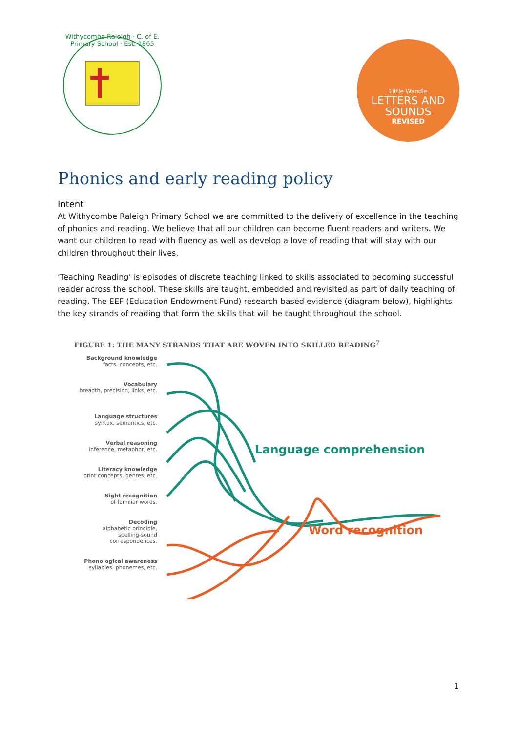Withycombe Raleigh · C. of E. Primary School · Est. 1865
Little Wandle
LETTERS AND
SOUNDS
REVISED
Phonics and early reading policy
Intent
At Withycombe Raleigh Primary School we are committed to the delivery of excellence in the teaching of phonics and reading. We believe that all our children can become fluent readers and writers. We want our children to read with fluency as well as develop a love of reading that will stay with our children throughout their lives.
‘Teaching Reading’ is episodes of discrete teaching linked to skills associated to becoming successful reader across the school. These skills are taught, embedded and revisited as part of daily teaching of reading. The EEF (Education Endowment Fund) research-based evidence (diagram below), highlights the key strands of reading that form the skills that will be taught throughout the school.
FIGURE 1: THE MANY STRANDS THAT ARE WOVEN INTO SKILLED READING<sup>7</sup>
Background knowledge
facts, concepts, etc.
Vocabulary
breadth, precision, links, etc.
Language structures
syntax, semantics, etc.
Verbal reasoning
inference, metaphor, etc.
Literacy knowledge
print concepts, genres, etc.
Sight recognition
of familiar words.
Decoding
alphabetic principle,
spelling-sound correspondences.
Phonological awareness
syllables, phonemes, etc.
Language comprehension
Word recognition
1